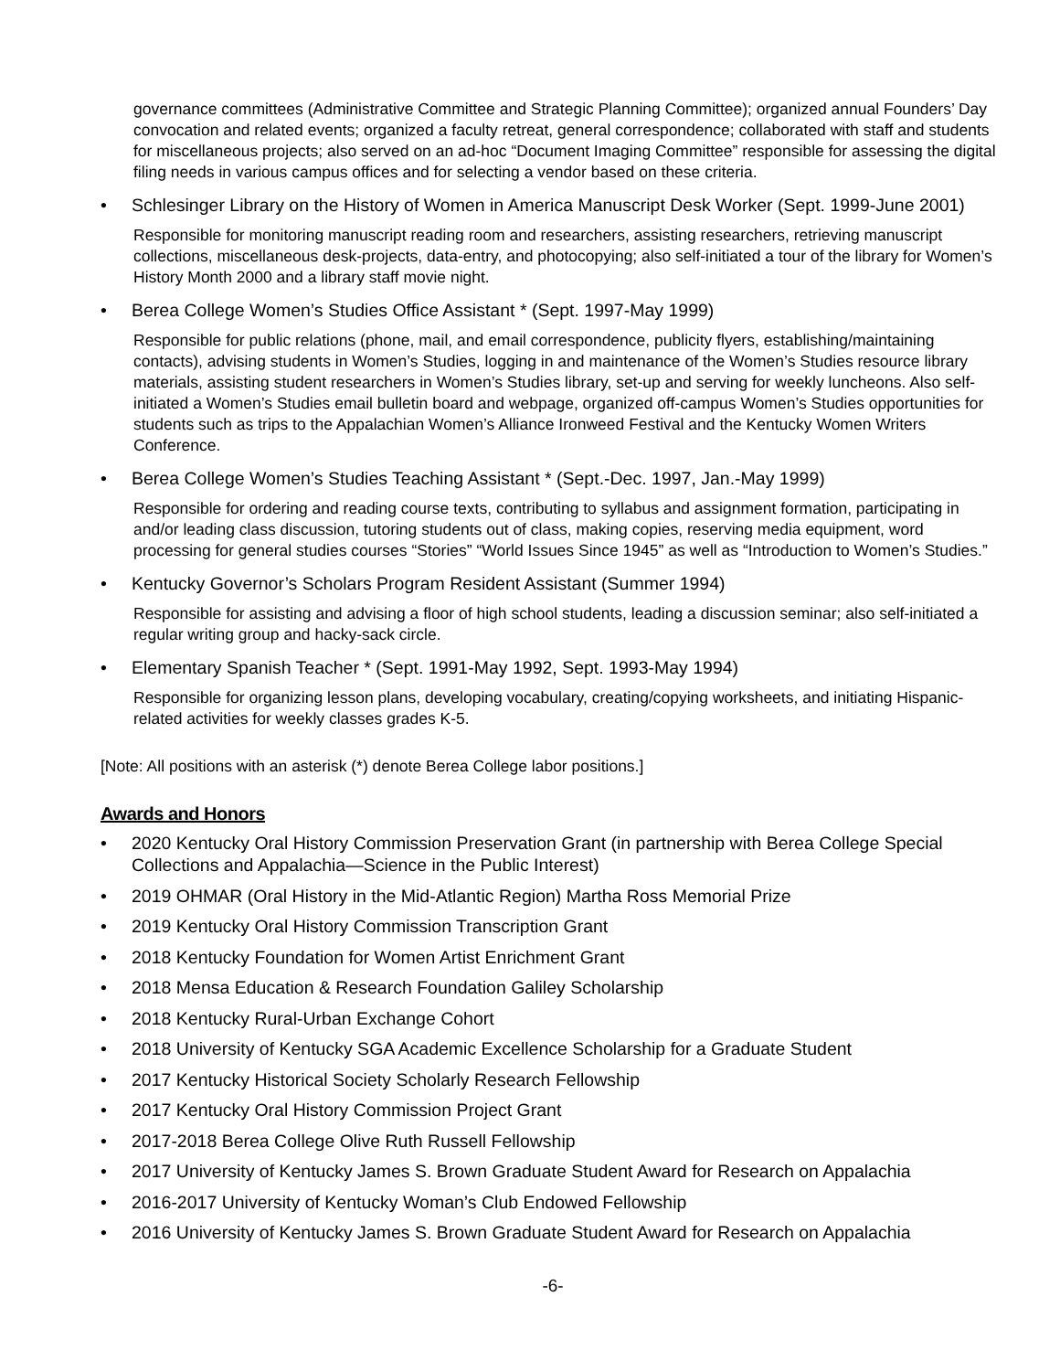governance committees (Administrative Committee and Strategic Planning Committee); organized annual Founders’ Day convocation and related events; organized a faculty retreat, general correspondence; collaborated with staff and students for miscellaneous projects; also served on an ad-hoc “Document Imaging Committee” responsible for assessing the digital filing needs in various campus offices and for selecting a vendor based on these criteria.
Schlesinger Library on the History of Women in America Manuscript Desk Worker (Sept. 1999-June 2001)
Responsible for monitoring manuscript reading room and researchers, assisting researchers, retrieving manuscript collections, miscellaneous desk-projects, data-entry, and photocopying; also self-initiated a tour of the library for Women’s History Month 2000 and a library staff movie night.
Berea College Women’s Studies Office Assistant * (Sept. 1997-May 1999)
Responsible for public relations (phone, mail, and email correspondence, publicity flyers, establishing/maintaining contacts), advising students in Women’s Studies, logging in and maintenance of the Women’s Studies resource library materials, assisting student researchers in Women’s Studies library, set-up and serving for weekly luncheons. Also self-initiated a Women’s Studies email bulletin board and webpage, organized off-campus Women’s Studies opportunities for students such as trips to the Appalachian Women’s Alliance Ironweed Festival and the Kentucky Women Writers Conference.
Berea College Women’s Studies Teaching Assistant * (Sept.-Dec. 1997, Jan.-May 1999)
Responsible for ordering and reading course texts, contributing to syllabus and assignment formation, participating in and/or leading class discussion, tutoring students out of class, making copies, reserving media equipment, word processing for general studies courses “Stories” “World Issues Since 1945” as well as “Introduction to Women’s Studies.”
Kentucky Governor’s Scholars Program Resident Assistant (Summer 1994)
Responsible for assisting and advising a floor of high school students, leading a discussion seminar; also self-initiated a regular writing group and hacky-sack circle.
Elementary Spanish Teacher * (Sept. 1991-May 1992, Sept. 1993-May 1994)
Responsible for organizing lesson plans, developing vocabulary, creating/copying worksheets, and initiating Hispanic-related activities for weekly classes grades K-5.
[Note: All positions with an asterisk (*) denote Berea College labor positions.]
Awards and Honors
2020 Kentucky Oral History Commission Preservation Grant (in partnership with Berea College Special Collections and Appalachia—Science in the Public Interest)
2019 OHMAR (Oral History in the Mid-Atlantic Region) Martha Ross Memorial Prize
2019 Kentucky Oral History Commission Transcription Grant
2018 Kentucky Foundation for Women Artist Enrichment Grant
2018 Mensa Education & Research Foundation Galiley Scholarship
2018 Kentucky Rural-Urban Exchange Cohort
2018 University of Kentucky SGA Academic Excellence Scholarship for a Graduate Student
2017 Kentucky Historical Society Scholarly Research Fellowship
2017 Kentucky Oral History Commission Project Grant
2017-2018 Berea College Olive Ruth Russell Fellowship
2017 University of Kentucky James S. Brown Graduate Student Award for Research on Appalachia
2016-2017 University of Kentucky Woman’s Club Endowed Fellowship
2016 University of Kentucky James S. Brown Graduate Student Award for Research on Appalachia
-6-